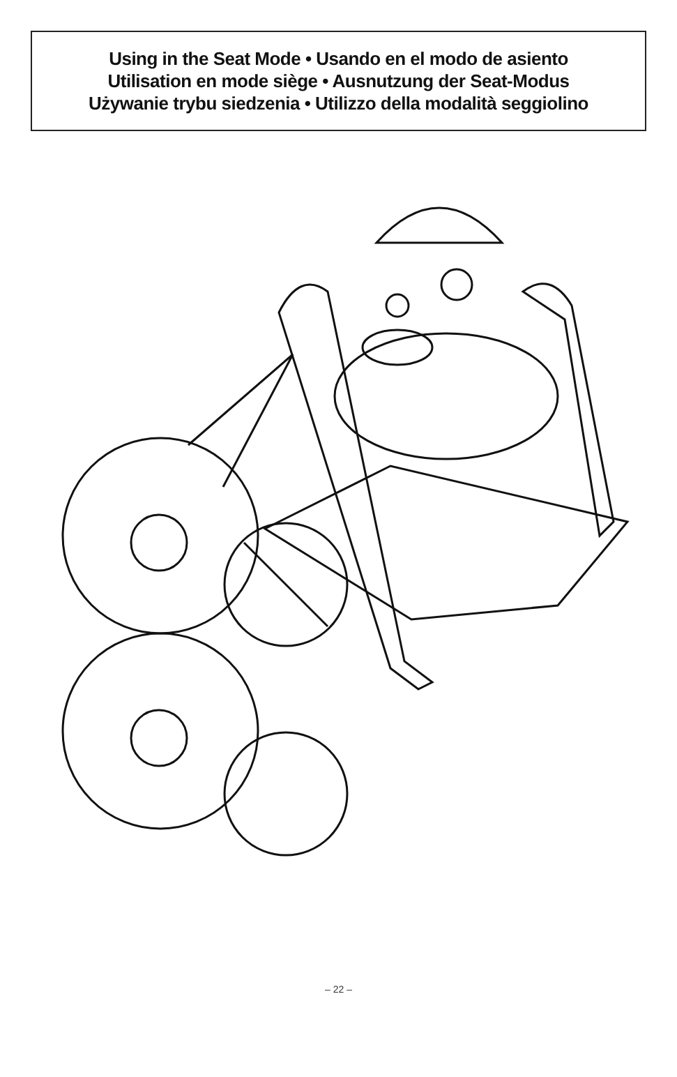Using in the Seat Mode • Usando en el modo de asiento
Utilisation en mode siège • Ausnutzung der Seat-Modus
Używanie trybu siedzenia • Utilizzo della modalità seggiolino
– 22 –